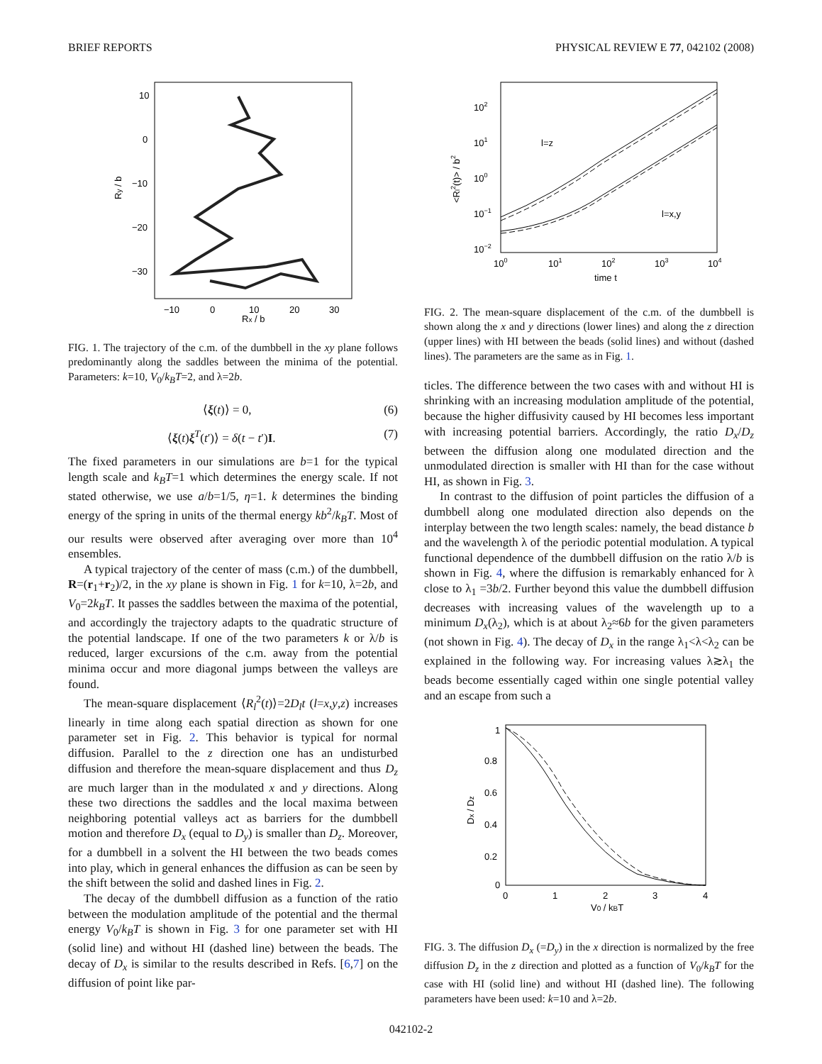BRIEF REPORTS PHYSICAL REVIEW E 77, 042102 (2008)
10
0
−10
−20
−30
−10
0
10
20
30
Rx / b
Ry / b
FIG. 1. The trajectory of the c.m. of the dumbbell in the xy plane follows predominantly along the saddles between the minima of the potential. Parameters: k=10, V<sub>0</sub>/k<sub>B</sub>T=2, and λ=2b.
⟨ξ(t)⟩ = 0, (6)
⟨ξ(t)ξ<sup>T</sup>(t′)⟩ = δ(t − t′)I. (7)
The fixed parameters in our simulations are b=1 for the typical length scale and k<sub>B</sub>T=1 which determines the energy scale. If not stated otherwise, we use a/b=1/5, η=1. k determines the binding energy of the spring in units of the thermal energy kb<sup>2</sup>/k<sub>B</sub>T. Most of our results were observed after averaging over more than 10<sup>4</sup> ensembles.
A typical trajectory of the center of mass (c.m.) of the dumbbell, R=(r<sub>1</sub>+r<sub>2</sub>)/2, in the xy plane is shown in Fig. 1 for k=10, λ=2b, and V<sub>0</sub>=2k<sub>B</sub>T. It passes the saddles between the maxima of the potential, and accordingly the trajectory adapts to the quadratic structure of the potential landscape. If one of the two parameters k or λ/b is reduced, larger excursions of the c.m. away from the potential minima occur and more diagonal jumps between the valleys are found.
The mean-square displacement ⟨R<sub>l</sub><sup>2</sup>(t)⟩=2D<sub>l</sub>t (l=x,y,z) increases linearly in time along each spatial direction as shown for one parameter set in Fig. 2. This behavior is typical for normal diffusion. Parallel to the z direction one has an undisturbed diffusion and therefore the mean-square displacement and thus D<sub>z</sub> are much larger than in the modulated x and y directions. Along these two directions the saddles and the local maxima between neighboring potential valleys act as barriers for the dumbbell motion and therefore D<sub>x</sub> (equal to D<sub>y</sub>) is smaller than D<sub>z</sub>. Moreover, for a dumbbell in a solvent the HI between the two beads comes into play, which in general enhances the diffusion as can be seen by the shift between the solid and dashed lines in Fig. 2.
The decay of the dumbbell diffusion as a function of the ratio between the modulation amplitude of the potential and the thermal energy V<sub>0</sub>/k<sub>B</sub>T is shown in Fig. 3 for one parameter set with HI (solid line) and without HI (dashed line) between the beads. The decay of D<sub>x</sub> is similar to the results described in Refs. [6,7] on the diffusion of point like par-
102
101
100
10−1
10−2
100
101
102
103
104
time t
<Rl2(t)> / b2
l=z
l=x,y
FIG. 2. The mean-square displacement of the c.m. of the dumbbell is shown along the x and y directions (lower lines) and along the z direction (upper lines) with HI between the beads (solid lines) and without (dashed lines). The parameters are the same as in Fig. 1.
ticles. The difference between the two cases with and without HI is shrinking with an increasing modulation amplitude of the potential, because the higher diffusivity caused by HI becomes less important with increasing potential barriers. Accordingly, the ratio D<sub>x</sub>/D<sub>z</sub> between the diffusion along one modulated direction and the unmodulated direction is smaller with HI than for the case without HI, as shown in Fig. 3.
In contrast to the diffusion of point particles the diffusion of a dumbbell along one modulated direction also depends on the interplay between the two length scales: namely, the bead distance b and the wavelength λ of the periodic potential modulation. A typical functional dependence of the dumbbell diffusion on the ratio λ/b is shown in Fig. 4, where the diffusion is remarkably enhanced for λ close to λ<sub>1</sub> =3b/2. Further beyond this value the dumbbell diffusion decreases with increasing values of the wavelength up to a minimum D<sub>x</sub>(λ<sub>2</sub>), which is at about λ<sub>2</sub>≈6b for the given parameters (not shown in Fig. 4). The decay of D<sub>x</sub> in the range λ<sub>1</sub><λ<λ<sub>2</sub> can be explained in the following way. For increasing values λ≳λ<sub>1</sub> the beads become essentially caged within one single potential valley and an escape from such a
1
0.8
0.6
0.4
0.2
0
0
1
2
3
4
V0 / kBT
Dx / Dz
FIG. 3. The diffusion D<sub>x</sub> (=D<sub>y</sub>) in the x direction is normalized by the free diffusion D<sub>z</sub> in the z direction and plotted as a function of V<sub>0</sub>/k<sub>B</sub>T for the case with HI (solid line) and without HI (dashed line). The following parameters have been used: k=10 and λ=2b.
042102-2